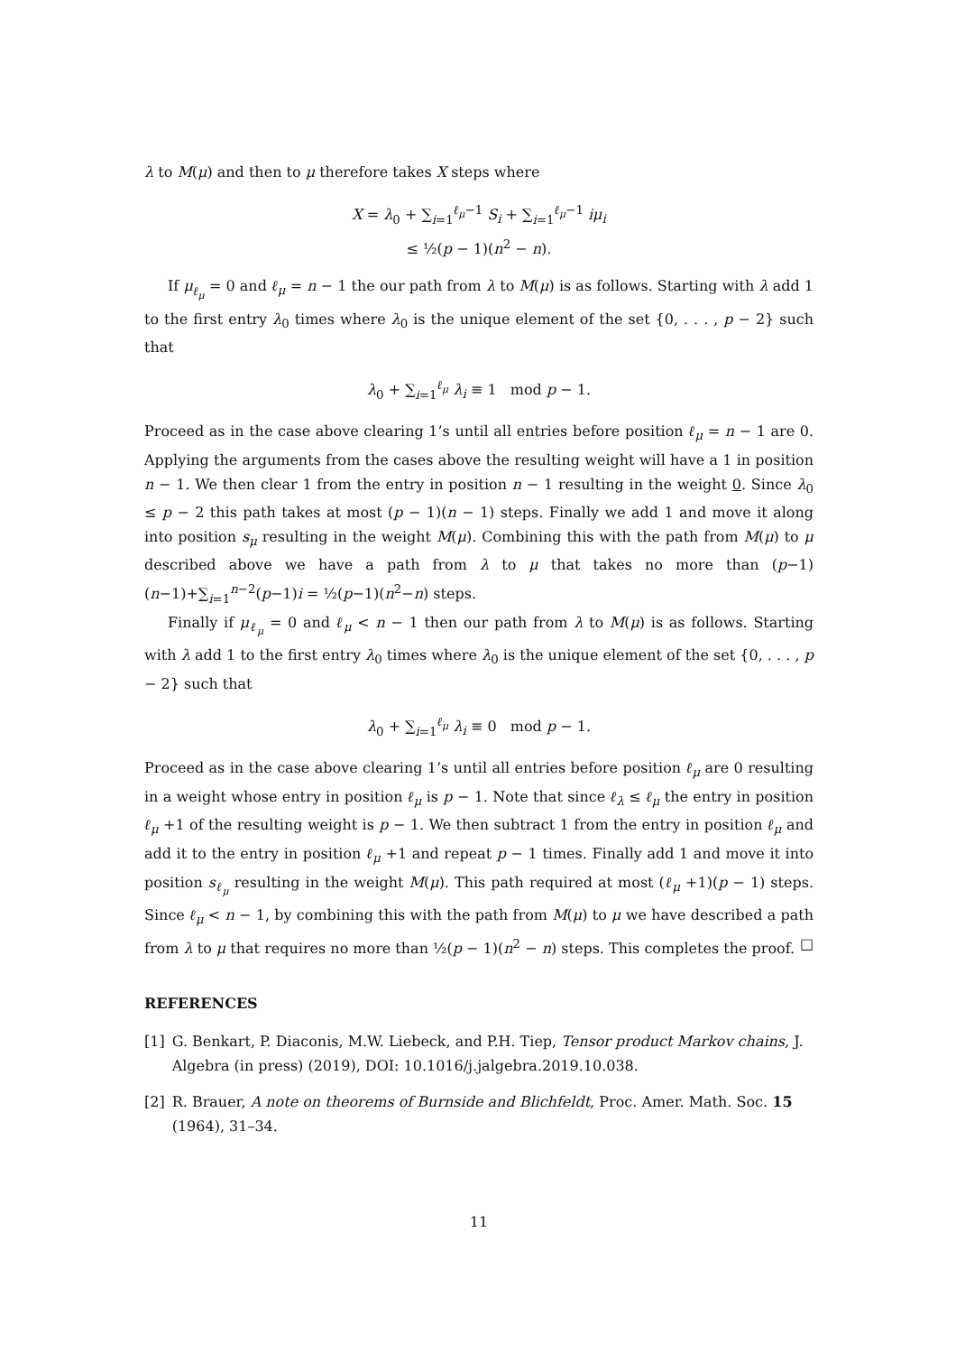λ to M(μ) and then to μ therefore takes X steps where
X = λ<sub>0</sub> + ∑<sub>i=1</sub><sup>ℓ<sub>μ</sub>−1</sup> S<sub>i</sub> + ∑<sub>i=1</sub><sup>ℓ<sub>μ</sub>−1</sup> iμ<sub>i</sub>
≤ ½(p − 1)(n<sup>2</sup> − n).
If μ<sub>ℓ<sub>μ</sub></sub> = 0 and ℓ<sub>μ</sub> = n − 1 the our path from λ to M(μ) is as follows. Starting with λ add 1 to the first entry λ<sub>0</sub> times where λ<sub>0</sub> is the unique element of the set {0, . . . , p − 2} such that
λ<sub>0</sub> + ∑<sub>i=1</sub><sup>ℓ<sub>μ</sub></sup> λ<sub>i</sub> ≡ 1 mod p − 1.
Proceed as in the case above clearing 1’s until all entries before position ℓ<sub>μ</sub> = n − 1 are 0. Applying the arguments from the cases above the resulting weight will have a 1 in position n − 1. We then clear 1 from the entry in position n − 1 resulting in the weight 0. Since λ<sub>0</sub> ≤ p − 2 this path takes at most (p − 1)(n − 1) steps. Finally we add 1 and move it along into position s<sub>μ</sub> resulting in the weight M(μ). Combining this with the path from M(μ) to μ described above we have a path from λ to μ that takes no more than (p−1)(n−1)+∑<sub>i=1</sub><sup>n−2</sup>(p−1)i = ½(p−1)(n<sup>2</sup>−n) steps.
Finally if μ<sub>ℓ<sub>μ</sub></sub> = 0 and ℓ<sub>μ</sub> < n − 1 then our path from λ to M(μ) is as follows. Starting with λ add 1 to the first entry λ<sub>0</sub> times where λ<sub>0</sub> is the unique element of the set {0, . . . , p − 2} such that
λ<sub>0</sub> + ∑<sub>i=1</sub><sup>ℓ<sub>μ</sub></sup> λ<sub>i</sub> ≡ 0 mod p − 1.
Proceed as in the case above clearing 1’s until all entries before position ℓ<sub>μ</sub> are 0 resulting in a weight whose entry in position ℓ<sub>μ</sub> is p − 1. Note that since ℓ<sub>λ</sub> ≤ ℓ<sub>μ</sub> the entry in position ℓ<sub>μ</sub> +1 of the resulting weight is p − 1. We then subtract 1 from the entry in position ℓ<sub>μ</sub> and add it to the entry in position ℓ<sub>μ</sub> +1 and repeat p − 1 times. Finally add 1 and move it into position s<sub>ℓ<sub>μ</sub></sub> resulting in the weight M(μ). This path required at most (ℓ<sub>μ</sub> +1)(p − 1) steps. Since ℓ<sub>μ</sub> < n − 1, by combining this with the path from M(μ) to μ we have described a path from λ to μ that requires no more than ½(p − 1)(n<sup>2</sup> − n) steps. This completes the proof. □
REFERENCES
[1] G. Benkart, P. Diaconis, M.W. Liebeck, and P.H. Tiep, Tensor product Markov chains, J. Algebra (in press) (2019), DOI: 10.1016/j.jalgebra.2019.10.038.
[2] R. Brauer, A note on theorems of Burnside and Blichfeldt, Proc. Amer. Math. Soc. 15 (1964), 31–34.
11